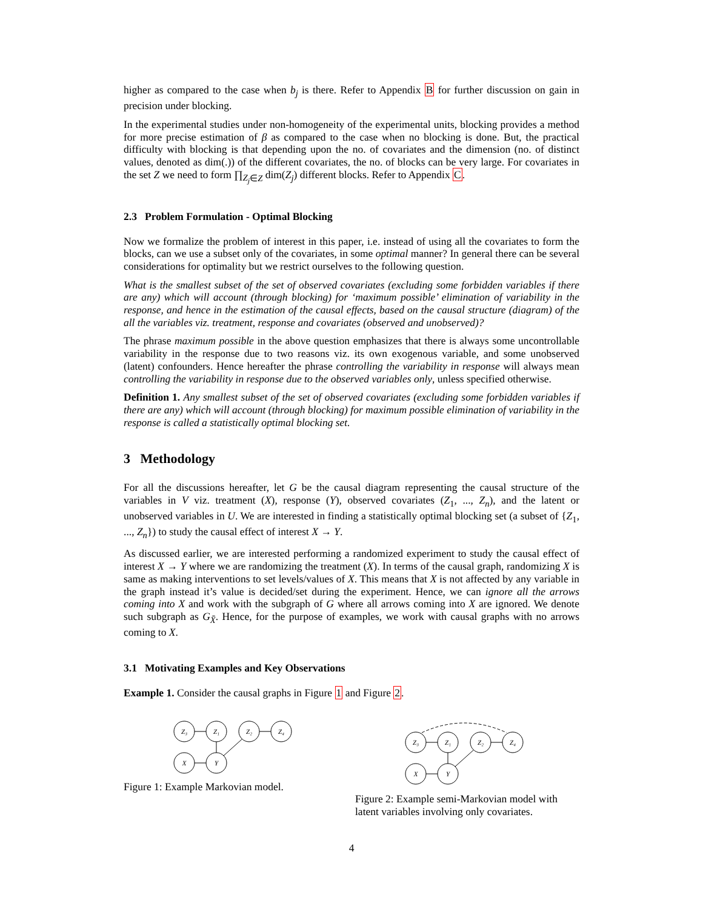higher as compared to the case when b<sub>j</sub> is there. Refer to Appendix B for further discussion on gain in precision under blocking.
In the experimental studies under non-homogeneity of the experimental units, blocking provides a method for more precise estimation of β as compared to the case when no blocking is done. But, the practical difficulty with blocking is that depending upon the no. of covariates and the dimension (no. of distinct values, denoted as dim(.)) of the different covariates, the no. of blocks can be very large. For covariates in the set Z we need to form ∏<sub>Z<sub>j</sub>∈Z</sub> dim(Z<sub>j</sub>) different blocks. Refer to Appendix C.
2.3 Problem Formulation - Optimal Blocking
Now we formalize the problem of interest in this paper, i.e. instead of using all the covariates to form the blocks, can we use a subset only of the covariates, in some optimal manner? In general there can be several considerations for optimality but we restrict ourselves to the following question.
What is the smallest subset of the set of observed covariates (excluding some forbidden variables if there are any) which will account (through blocking) for ‘maximum possible’ elimination of variability in the response, and hence in the estimation of the causal effects, based on the causal structure (diagram) of the all the variables viz. treatment, response and covariates (observed and unobserved)?
The phrase maximum possible in the above question emphasizes that there is always some uncontrollable variability in the response due to two reasons viz. its own exogenous variable, and some unobserved (latent) confounders. Hence hereafter the phrase controlling the variability in response will always mean controlling the variability in response due to the observed variables only, unless specified otherwise.
Definition 1. Any smallest subset of the set of observed covariates (excluding some forbidden variables if there are any) which will account (through blocking) for maximum possible elimination of variability in the response is called a statistically optimal blocking set.
3 Methodology
For all the discussions hereafter, let G be the causal diagram representing the causal structure of the variables in V viz. treatment (X), response (Y), observed covariates (Z<sub>1</sub>, ..., Z<sub>n</sub>), and the latent or unobserved variables in U. We are interested in finding a statistically optimal blocking set (a subset of {Z<sub>1</sub>, ..., Z<sub>n</sub>}) to study the causal effect of interest X → Y.
As discussed earlier, we are interested performing a randomized experiment to study the causal effect of interest X → Y where we are randomizing the treatment (X). In terms of the causal graph, randomizing X is same as making interventions to set levels/values of X. This means that X is not affected by any variable in the graph instead it’s value is decided/set during the experiment. Hence, we can ignore all the arrows coming into X and work with the subgraph of G where all arrows coming into X are ignored. We denote such subgraph as G<sub>X̄</sub>. Hence, for the purpose of examples, we work with causal graphs with no arrows coming to X.
3.1 Motivating Examples and Key Observations
Example 1. Consider the causal graphs in Figure 1 and Figure 2.
Z₃
Z₁
Z₂
Z₄
X
Y
Figure 1: Example Markovian model.
Z₃
Z₁
Z₂
Z₄
X
Y
Figure 2: Example semi-Markovian model with latent variables involving only covariates.
4